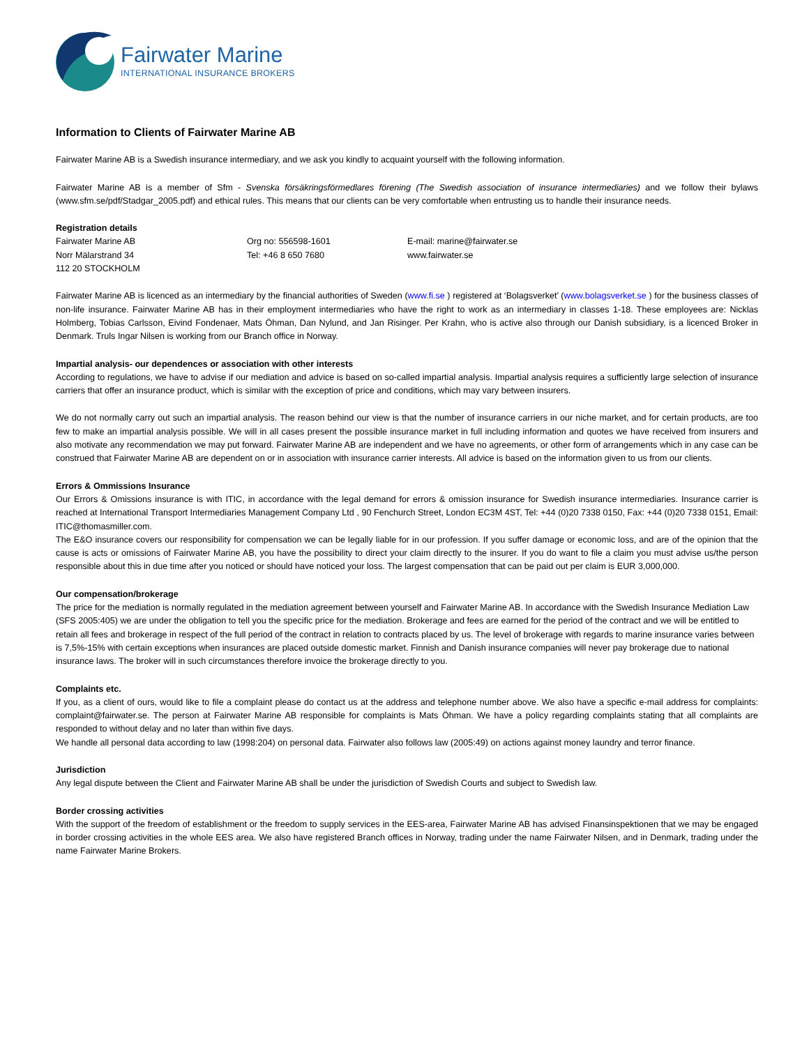Fairwater Marine
INTERNATIONAL INSURANCE BROKERS
Information to Clients of Fairwater Marine AB
Fairwater Marine AB is a Swedish insurance intermediary, and we ask you kindly to acquaint yourself with the following information.
Fairwater Marine AB is a member of Sfm - Svenska försäkringsförmedlares förening (The Swedish association of insurance intermediaries) and we follow their bylaws (www.sfm.se/pdf/Stadgar_2005.pdf) and ethical rules. This means that our clients can be very comfortable when entrusting us to handle their insurance needs.
Registration details
Fairwater Marine AB
Norr Mälarstrand 34
112 20 STOCKHOLM
Org no: 556598-1601
Tel: +46 8 650 7680
E-mail: marine@fairwater.se
www.fairwater.se
Fairwater Marine AB is licenced as an intermediary by the financial authorities of Sweden (www.fi.se ) registered at ‘Bolagsverket’ (www.bolagsverket.se ) for the business classes of non-life insurance. Fairwater Marine AB has in their employment intermediaries who have the right to work as an intermediary in classes 1-18. These employees are: Nicklas Holmberg, Tobias Carlsson, Eivind Fondenaer, Mats Öhman, Dan Nylund, and Jan Risinger. Per Krahn, who is active also through our Danish subsidiary, is a licenced Broker in Denmark. Truls Ingar Nilsen is working from our Branch office in Norway.
Impartial analysis- our dependences or association with other interests
According to regulations, we have to advise if our mediation and advice is based on so-called impartial analysis. Impartial analysis requires a sufficiently large selection of insurance carriers that offer an insurance product, which is similar with the exception of price and conditions, which may vary between insurers.
We do not normally carry out such an impartial analysis. The reason behind our view is that the number of insurance carriers in our niche market, and for certain products, are too few to make an impartial analysis possible. We will in all cases present the possible insurance market in full including information and quotes we have received from insurers and also motivate any recommendation we may put forward. Fairwater Marine AB are independent and we have no agreements, or other form of arrangements which in any case can be construed that Fairwater Marine AB are dependent on or in association with insurance carrier interests. All advice is based on the information given to us from our clients.
Errors & Ommissions Insurance
Our Errors & Omissions insurance is with ITIC, in accordance with the legal demand for errors & omission insurance for Swedish insurance intermediaries. Insurance carrier is reached at International Transport Intermediaries Management Company Ltd , 90 Fenchurch Street, London EC3M 4ST, Tel: +44 (0)20 7338 0150, Fax: +44 (0)20 7338 0151, Email: ITIC@thomasmiller.com.
The E&O insurance covers our responsibility for compensation we can be legally liable for in our profession. If you suffer damage or economic loss, and are of the opinion that the cause is acts or omissions of Fairwater Marine AB, you have the possibility to direct your claim directly to the insurer. If you do want to file a claim you must advise us/the person responsible about this in due time after you noticed or should have noticed your loss. The largest compensation that can be paid out per claim is EUR 3,000,000.
Our compensation/brokerage
The price for the mediation is normally regulated in the mediation agreement between yourself and Fairwater Marine AB. In accordance with the Swedish Insurance Mediation Law (SFS 2005:405) we are under the obligation to tell you the specific price for the mediation. Brokerage and fees are earned for the period of the contract and we will be entitled to retain all fees and brokerage in respect of the full period of the contract in relation to contracts placed by us. The level of brokerage with regards to marine insurance varies between is 7,5%-15% with certain exceptions when insurances are placed outside domestic market. Finnish and Danish insurance companies will never pay brokerage due to national insurance laws. The broker will in such circumstances therefore invoice the brokerage directly to you.
Complaints etc.
If you, as a client of ours, would like to file a complaint please do contact us at the address and telephone number above. We also have a specific e-mail address for complaints: complaint@fairwater.se. The person at Fairwater Marine AB responsible for complaints is Mats Öhman. We have a policy regarding complaints stating that all complaints are responded to without delay and no later than within five days.
We handle all personal data according to law (1998:204) on personal data. Fairwater also follows law (2005:49) on actions against money laundry and terror finance.
Jurisdiction
Any legal dispute between the Client and Fairwater Marine AB shall be under the jurisdiction of Swedish Courts and subject to Swedish law.
Border crossing activities
With the support of the freedom of establishment or the freedom to supply services in the EES-area, Fairwater Marine AB has advised Finansinspektionen that we may be engaged in border crossing activities in the whole EES area. We also have registered Branch offices in Norway, trading under the name Fairwater Nilsen, and in Denmark, trading under the name Fairwater Marine Brokers.